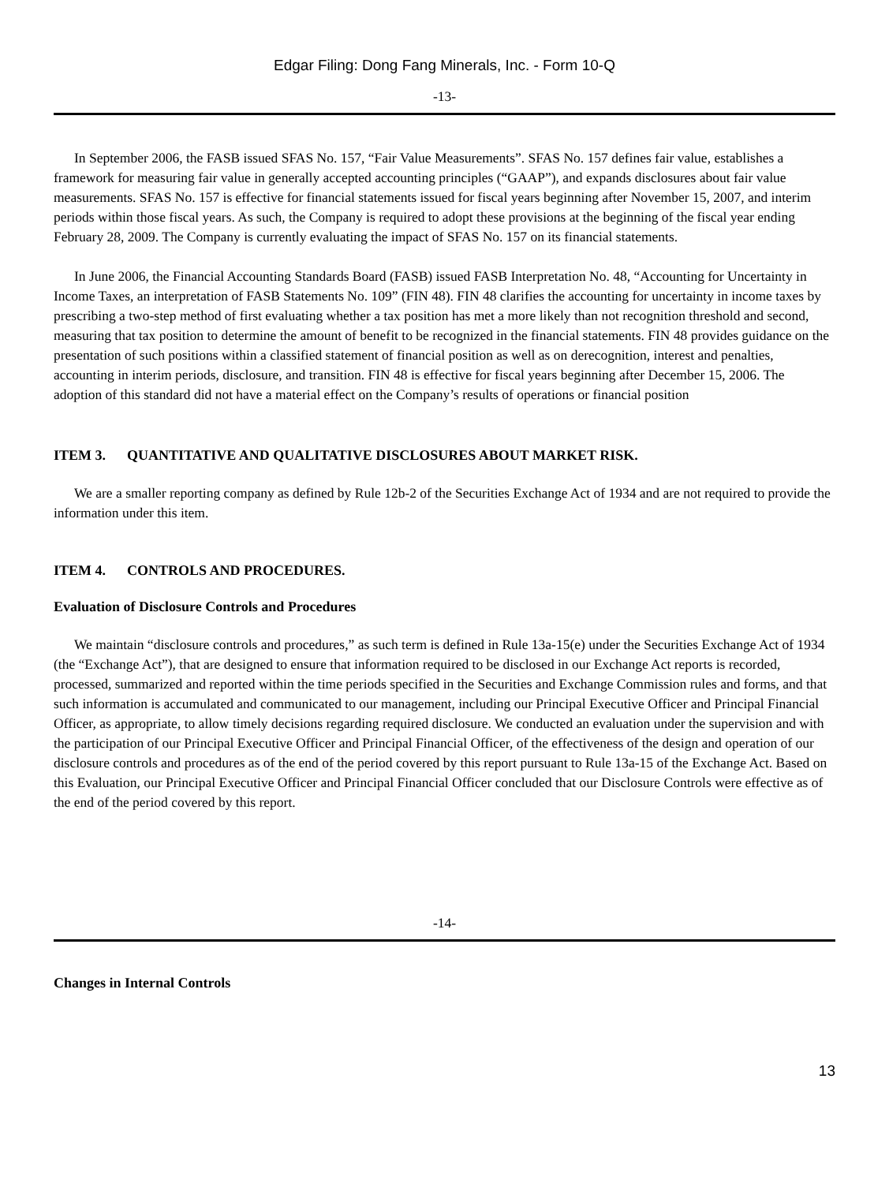Edgar Filing: Dong Fang Minerals, Inc. - Form 10-Q
-13-
In September 2006, the FASB issued SFAS No. 157, “Fair Value Measurements”. SFAS No. 157 defines fair value, establishes a framework for measuring fair value in generally accepted accounting principles (“GAAP”), and expands disclosures about fair value measurements. SFAS No. 157 is effective for financial statements issued for fiscal years beginning after November 15, 2007, and interim periods within those fiscal years. As such, the Company is required to adopt these provisions at the beginning of the fiscal year ending February 28, 2009. The Company is currently evaluating the impact of SFAS No. 157 on its financial statements.
In June 2006, the Financial Accounting Standards Board (FASB) issued FASB Interpretation No. 48, “Accounting for Uncertainty in Income Taxes, an interpretation of FASB Statements No. 109” (FIN 48). FIN 48 clarifies the accounting for uncertainty in income taxes by prescribing a two-step method of first evaluating whether a tax position has met a more likely than not recognition threshold and second, measuring that tax position to determine the amount of benefit to be recognized in the financial statements. FIN 48 provides guidance on the presentation of such positions within a classified statement of financial position as well as on derecognition, interest and penalties, accounting in interim periods, disclosure, and transition. FIN 48 is effective for fiscal years beginning after December 15, 2006. The adoption of this standard did not have a material effect on the Company’s results of operations or financial position
ITEM 3. QUANTITATIVE AND QUALITATIVE DISCLOSURES ABOUT MARKET RISK.
We are a smaller reporting company as defined by Rule 12b-2 of the Securities Exchange Act of 1934 and are not required to provide the information under this item.
ITEM 4. CONTROLS AND PROCEDURES.
Evaluation of Disclosure Controls and Procedures
We maintain “disclosure controls and procedures,” as such term is defined in Rule 13a-15(e) under the Securities Exchange Act of 1934 (the “Exchange Act”), that are designed to ensure that information required to be disclosed in our Exchange Act reports is recorded, processed, summarized and reported within the time periods specified in the Securities and Exchange Commission rules and forms, and that such information is accumulated and communicated to our management, including our Principal Executive Officer and Principal Financial Officer, as appropriate, to allow timely decisions regarding required disclosure. We conducted an evaluation under the supervision and with the participation of our Principal Executive Officer and Principal Financial Officer, of the effectiveness of the design and operation of our disclosure controls and procedures as of the end of the period covered by this report pursuant to Rule 13a-15 of the Exchange Act. Based on this Evaluation, our Principal Executive Officer and Principal Financial Officer concluded that our Disclosure Controls were effective as of the end of the period covered by this report.
-14-
Changes in Internal Controls
13